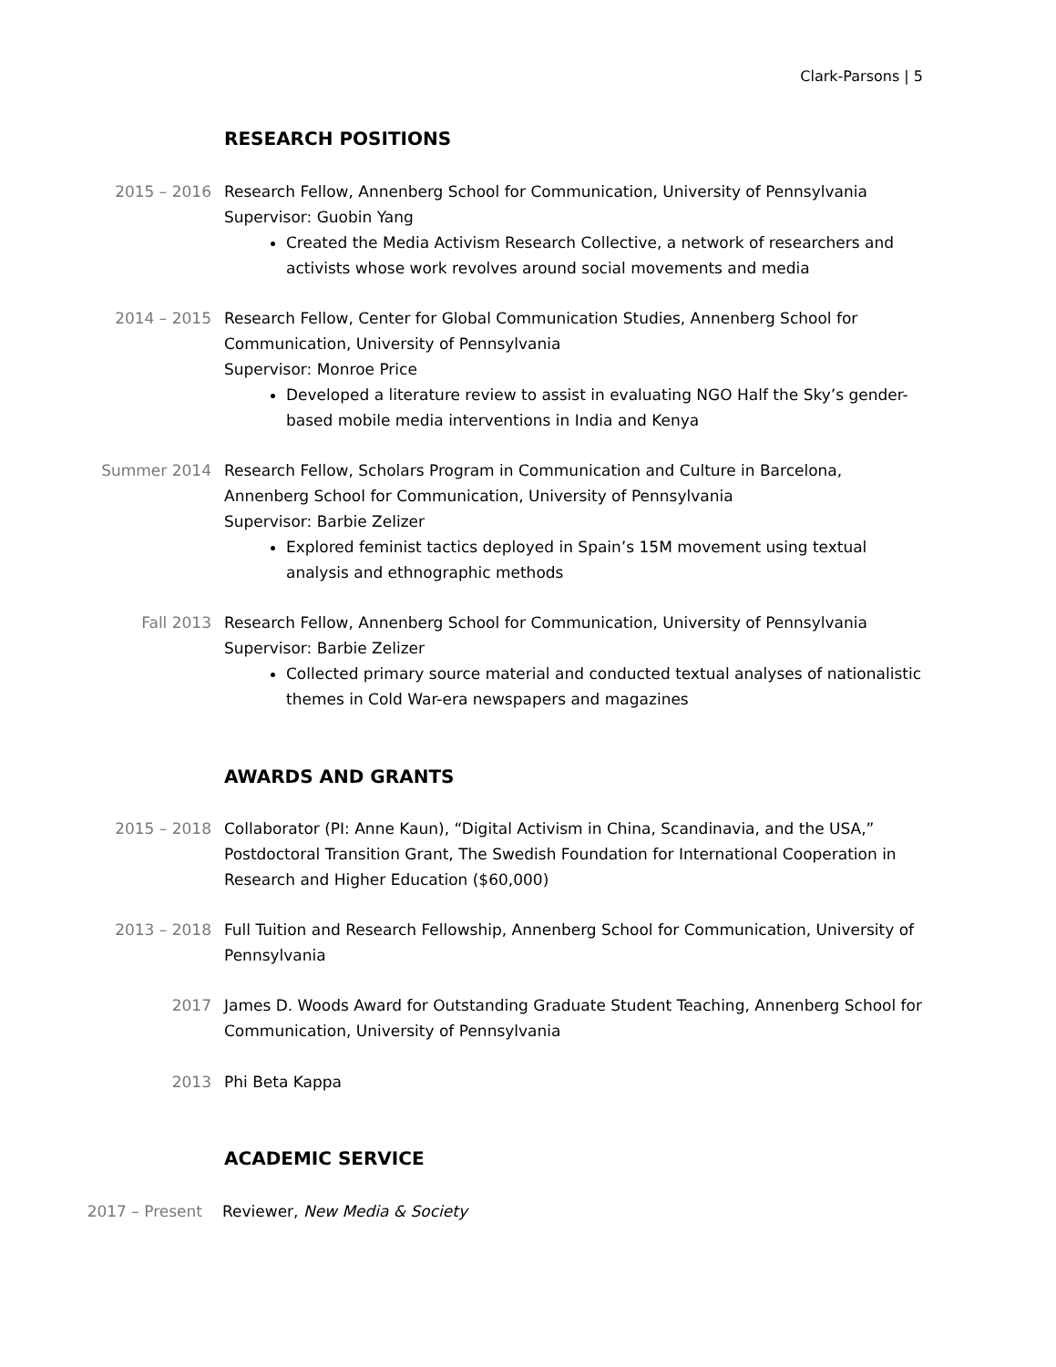Clark-Parsons | 5
RESEARCH POSITIONS
2015 – 2016 Research Fellow, Annenberg School for Communication, University of Pennsylvania
Supervisor: Guobin Yang
Created the Media Activism Research Collective, a network of researchers and activists whose work revolves around social movements and media
2014 – 2015 Research Fellow, Center for Global Communication Studies, Annenberg School for Communication, University of Pennsylvania
Supervisor: Monroe Price
Developed a literature review to assist in evaluating NGO Half the Sky’s gender-based mobile media interventions in India and Kenya
Summer 2014 Research Fellow, Scholars Program in Communication and Culture in Barcelona, Annenberg School for Communication, University of Pennsylvania
Supervisor: Barbie Zelizer
Explored feminist tactics deployed in Spain’s 15M movement using textual analysis and ethnographic methods
Fall 2013 Research Fellow, Annenberg School for Communication, University of Pennsylvania
Supervisor: Barbie Zelizer
Collected primary source material and conducted textual analyses of nationalistic themes in Cold War-era newspapers and magazines
AWARDS AND GRANTS
2015 – 2018 Collaborator (PI: Anne Kaun), “Digital Activism in China, Scandinavia, and the USA,” Postdoctoral Transition Grant, The Swedish Foundation for International Cooperation in Research and Higher Education ($60,000)
2013 – 2018 Full Tuition and Research Fellowship, Annenberg School for Communication, University of Pennsylvania
2017 James D. Woods Award for Outstanding Graduate Student Teaching, Annenberg School for Communication, University of Pennsylvania
2013 Phi Beta Kappa
ACADEMIC SERVICE
2017 – Present Reviewer, New Media & Society